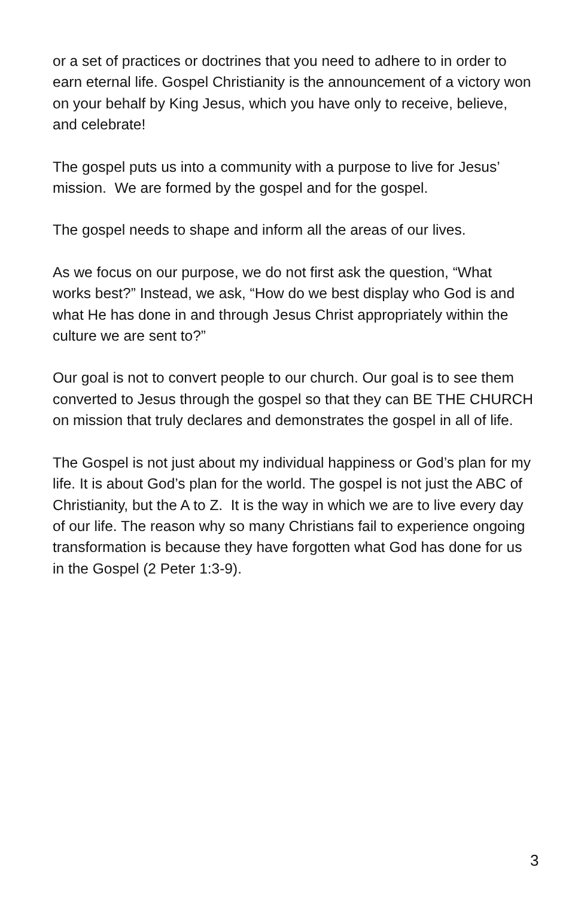or a set of practices or doctrines that you need to adhere to in order to earn eternal life. Gospel Christianity is the announcement of a victory won on your behalf by King Jesus, which you have only to receive, believe, and celebrate!
The gospel puts us into a community with a purpose to live for Jesus’ mission. We are formed by the gospel and for the gospel.
The gospel needs to shape and inform all the areas of our lives.
As we focus on our purpose, we do not first ask the question, “What works best?” Instead, we ask, “How do we best display who God is and what He has done in and through Jesus Christ appropriately within the culture we are sent to?”
Our goal is not to convert people to our church. Our goal is to see them converted to Jesus through the gospel so that they can BE THE CHURCH on mission that truly declares and demonstrates the gospel in all of life.
The Gospel is not just about my individual happiness or God’s plan for my life. It is about God’s plan for the world. The gospel is not just the ABC of Christianity, but the A to Z. It is the way in which we are to live every day of our life. The reason why so many Christians fail to experience ongoing transformation is because they have forgotten what God has done for us in the Gospel (2 Peter 1:3-9).
3